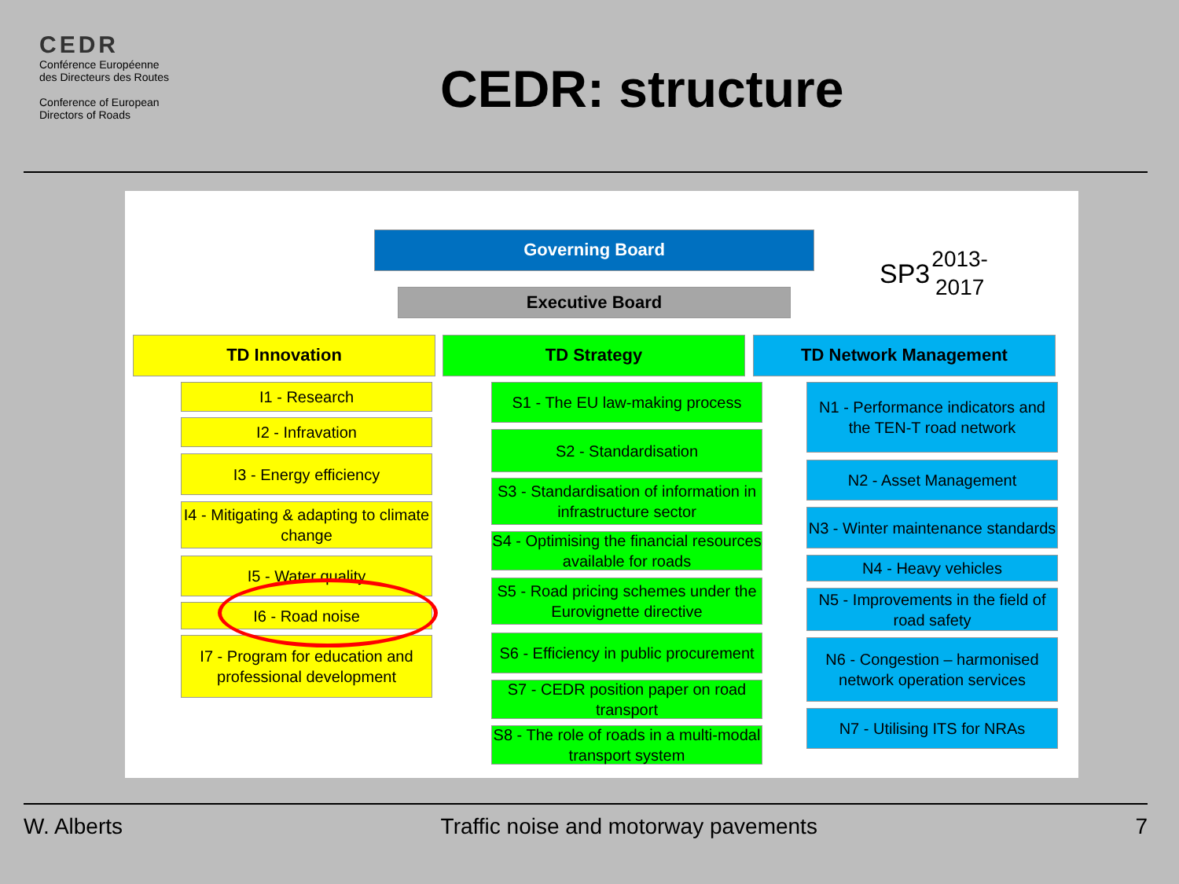CEDR
Conférence Européenne
des Directeurs des Routes
Conference of European
Directors of Roads
CEDR: structure
Governing Board
SP3
2013-2017
Executive Board
TD Innovation TD Strategy TD Network Management
I1 - Research
I2 - Infravation
I3 - Energy efficiency
I4 - Mitigating & adapting to climate change
I5 - Water quality
I6 - Road noise
I7 - Program for education and professional development
S1 - The EU law-making process
S2 - Standardisation
S3 - Standardisation of information in infrastructure sector
S4 - Optimising the financial resources available for roads
S5 - Road pricing schemes under the Eurovignette directive
S6 - Efficiency in public procurement
S7 - CEDR position paper on road transport
S8 - The role of roads in a multi-modal transport system
N1 - Performance indicators and the TEN-T road network
N2 - Asset Management
N3 - Winter maintenance standards
N4 - Heavy vehicles
N5 - Improvements in the field of road safety
N6 - Congestion – harmonised network operation services
N7 - Utilising ITS for NRAs
W. Alberts Traffic noise and motorway pavements 7